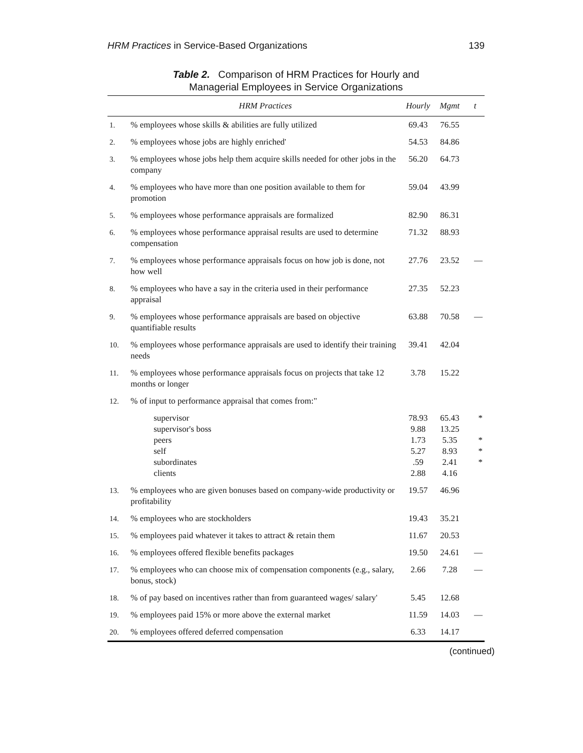HRM Practices in Service-Based Organizations 139
Table 2. Comparison of HRM Practices for Hourly and
Managerial Employees in Service Organizations
| | HRM Practices | Hourly | Mgmt | t |
| --- | --- | --- | --- | --- |
| 1. | % employees whose skills & abilities are fully utilized | 69.43 | 76.55 | |
| 2. | % employees whose jobs are highly enriched' | 54.53 | 84.86 | |
| 3. | % employees whose jobs help them acquire skills needed for other jobs in the company | 56.20 | 64.73 | |
| 4. | % employees who have more than one position available to them for promotion | 59.04 | 43.99 | |
| 5. | % employees whose performance appraisals are formalized | 82.90 | 86.31 | |
| 6. | % employees whose performance appraisal results are used to determine compensation | 71.32 | 88.93 | |
| 7. | % employees whose performance appraisals focus on how job is done, not how well | 27.76 | 23.52 | — |
| 8. | % employees who have a say in the criteria used in their performance appraisal | 27.35 | 52.23 | |
| 9. | % employees whose performance appraisals are based on objective quantifiable results | 63.88 | 70.58 | — |
| 10. | % employees whose performance appraisals are used to identify their training needs | 39.41 | 42.04 | |
| 11. | % employees whose performance appraisals focus on projects that take 12 months or longer | 3.78 | 15.22 | |
| 12. | % of input to performance appraisal that comes from:" | | | |
| | supervisor supervisor's boss peers self subordinates clients | 78.93 9.88 1.73 5.27 .59 2.88 | 65.43 13.25 5.35 8.93 2.41 4.16 | * * * * |
| 13. | % employees who are given bonuses based on company-wide productivity or profitability | 19.57 | 46.96 | |
| 14. | % employees who are stockholders | 19.43 | 35.21 | |
| 15. | % employees paid whatever it takes to attract & retain them | 11.67 | 20.53 | |
| 16. | % employees offered flexible benefits packages | 19.50 | 24.61 | — |
| 17. | % employees who can choose mix of compensation components (e.g., salary, bonus, stock) | 2.66 | 7.28 | — |
| 18. | % of pay based on incentives rather than from guaranteed wages/ salary' | 5.45 | 12.68 | |
| 19. | % employees paid 15% or more above the external market | 11.59 | 14.03 | — |
| 20. | % employees offered deferred compensation | 6.33 | 14.17 | |
(continued)